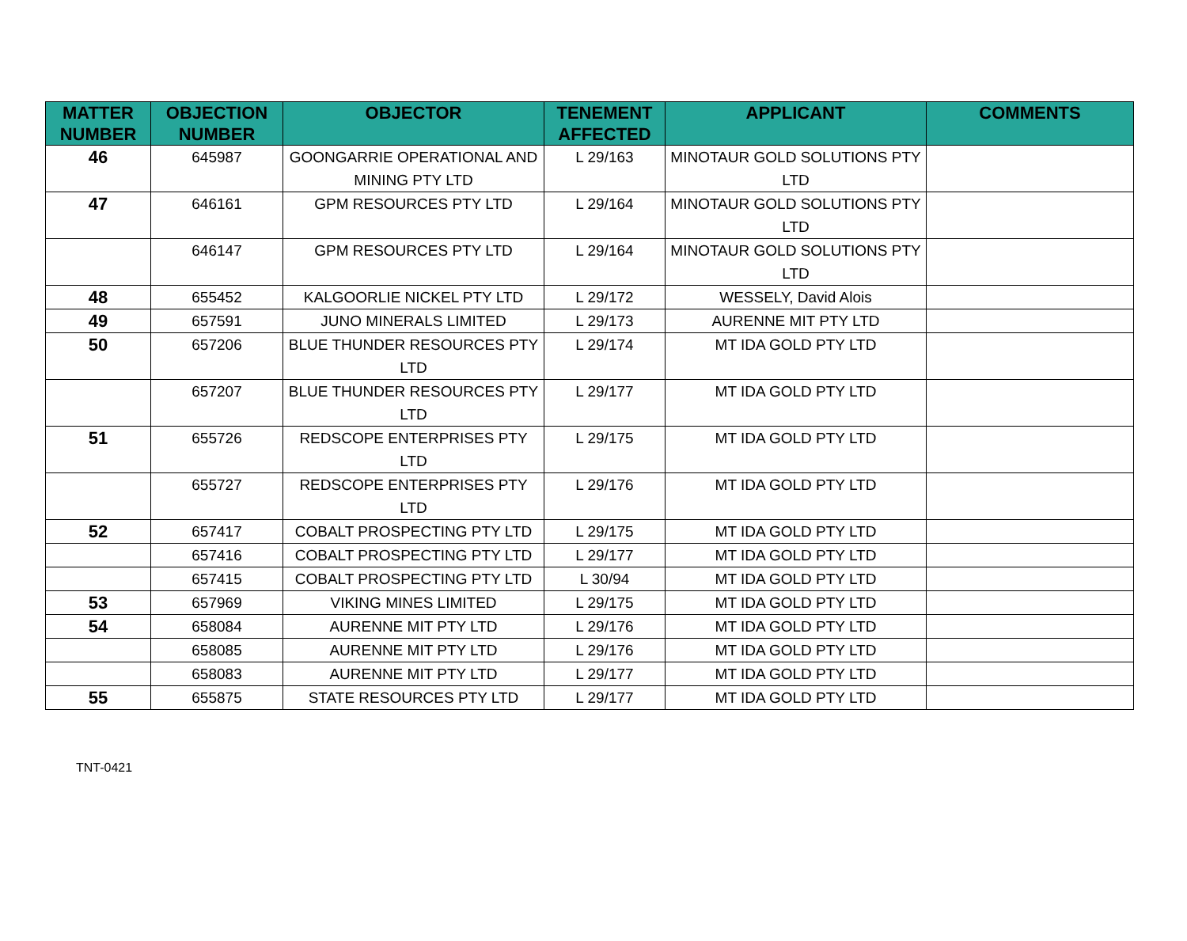| MATTER NUMBER | OBJECTION NUMBER | OBJECTOR | TENEMENT AFFECTED | APPLICANT | COMMENTS |
| --- | --- | --- | --- | --- | --- |
| 46 | 645987 | GOONGARRIE OPERATIONAL AND MINING PTY LTD | L 29/163 | MINOTAUR GOLD SOLUTIONS PTY LTD | |
| 47 | 646161 | GPM RESOURCES PTY LTD | L 29/164 | MINOTAUR GOLD SOLUTIONS PTY LTD | |
| | 646147 | GPM RESOURCES PTY LTD | L 29/164 | MINOTAUR GOLD SOLUTIONS PTY LTD | |
| 48 | 655452 | KALGOORLIE NICKEL PTY LTD | L 29/172 | WESSELY, David Alois | |
| 49 | 657591 | JUNO MINERALS LIMITED | L 29/173 | AURENNE MIT PTY LTD | |
| 50 | 657206 | BLUE THUNDER RESOURCES PTY LTD | L 29/174 | MT IDA GOLD PTY LTD | |
| | 657207 | BLUE THUNDER RESOURCES PTY LTD | L 29/177 | MT IDA GOLD PTY LTD | |
| 51 | 655726 | REDSCOPE ENTERPRISES PTY LTD | L 29/175 | MT IDA GOLD PTY LTD | |
| | 655727 | REDSCOPE ENTERPRISES PTY LTD | L 29/176 | MT IDA GOLD PTY LTD | |
| 52 | 657417 | COBALT PROSPECTING PTY LTD | L 29/175 | MT IDA GOLD PTY LTD | |
| | 657416 | COBALT PROSPECTING PTY LTD | L 29/177 | MT IDA GOLD PTY LTD | |
| | 657415 | COBALT PROSPECTING PTY LTD | L 30/94 | MT IDA GOLD PTY LTD | |
| 53 | 657969 | VIKING MINES LIMITED | L 29/175 | MT IDA GOLD PTY LTD | |
| 54 | 658084 | AURENNE MIT PTY LTD | L 29/176 | MT IDA GOLD PTY LTD | |
| | 658085 | AURENNE MIT PTY LTD | L 29/176 | MT IDA GOLD PTY LTD | |
| | 658083 | AURENNE MIT PTY LTD | L 29/177 | MT IDA GOLD PTY LTD | |
| 55 | 655875 | STATE RESOURCES PTY LTD | L 29/177 | MT IDA GOLD PTY LTD | |
TNT-0421